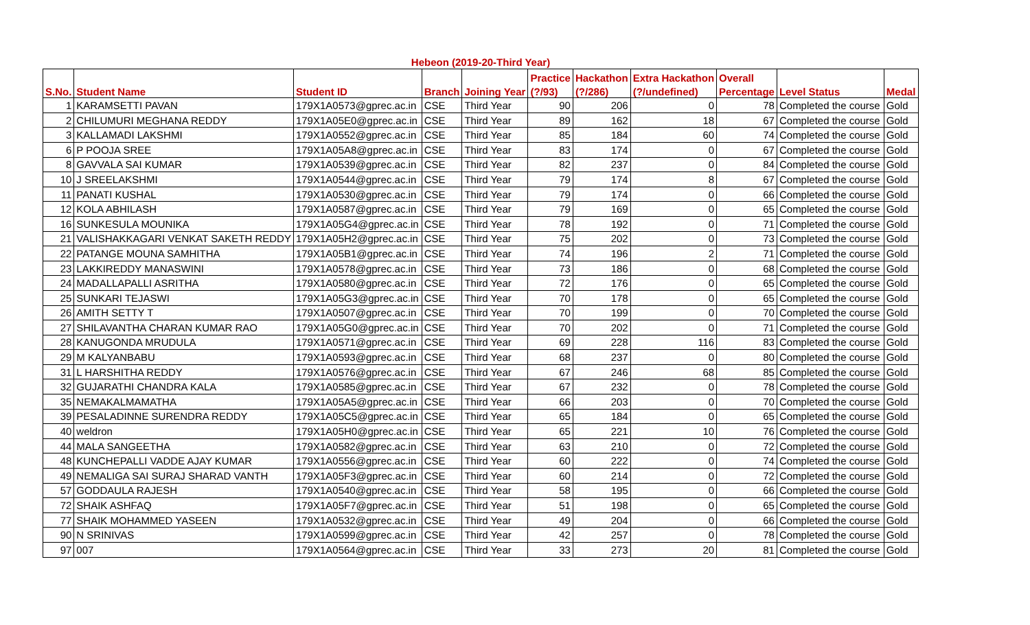Hebeon (2019-20-Third Year)
| | | | | | Practice | Hackathon | Extra Hackathon | Overall | | |
| --- | --- | --- | --- | --- | --- | --- | --- | --- | --- | --- |
| S.No. | Student Name | Student ID | Branch | Joining Year | (?/93) | (?/286) | (?/undefined) | Percentage | Level Status | Medal |
| 1 | KARAMSETTI PAVAN | 179X1A0573@gprec.ac.in | CSE | Third Year | 90 | 206 | 0 | 78 | Completed the course | Gold |
| 2 | CHILUMURI MEGHANA REDDY | 179X1A05E0@gprec.ac.in | CSE | Third Year | 89 | 162 | 18 | 67 | Completed the course | Gold |
| 3 | KALLAMADI LAKSHMI | 179X1A0552@gprec.ac.in | CSE | Third Year | 85 | 184 | 60 | 74 | Completed the course | Gold |
| 6 | P POOJA SREE | 179X1A05A8@gprec.ac.in | CSE | Third Year | 83 | 174 | 0 | 67 | Completed the course | Gold |
| 8 | GAVVALA SAI KUMAR | 179X1A0539@gprec.ac.in | CSE | Third Year | 82 | 237 | 0 | 84 | Completed the course | Gold |
| 10 | J SREELAKSHMI | 179X1A0544@gprec.ac.in | CSE | Third Year | 79 | 174 | 8 | 67 | Completed the course | Gold |
| 11 | PANATI KUSHAL | 179X1A0530@gprec.ac.in | CSE | Third Year | 79 | 174 | 0 | 66 | Completed the course | Gold |
| 12 | KOLA ABHILASH | 179X1A0587@gprec.ac.in | CSE | Third Year | 79 | 169 | 0 | 65 | Completed the course | Gold |
| 16 | SUNKESULA MOUNIKA | 179X1A05G4@gprec.ac.in | CSE | Third Year | 78 | 192 | 0 | 71 | Completed the course | Gold |
| 21 | VALISHAKKAGARI VENKAT SAKETH REDDY | 179X1A05H2@gprec.ac.in | CSE | Third Year | 75 | 202 | 0 | 73 | Completed the course | Gold |
| 22 | PATANGE MOUNA SAMHITHA | 179X1A05B1@gprec.ac.in | CSE | Third Year | 74 | 196 | 2 | 71 | Completed the course | Gold |
| 23 | LAKKIREDDY MANASWINI | 179X1A0578@gprec.ac.in | CSE | Third Year | 73 | 186 | 0 | 68 | Completed the course | Gold |
| 24 | MADALLAPALLI ASRITHA | 179X1A0580@gprec.ac.in | CSE | Third Year | 72 | 176 | 0 | 65 | Completed the course | Gold |
| 25 | SUNKARI TEJASWI | 179X1A05G3@gprec.ac.in | CSE | Third Year | 70 | 178 | 0 | 65 | Completed the course | Gold |
| 26 | AMITH SETTY T | 179X1A0507@gprec.ac.in | CSE | Third Year | 70 | 199 | 0 | 70 | Completed the course | Gold |
| 27 | SHILAVANTHA CHARAN KUMAR RAO | 179X1A05G0@gprec.ac.in | CSE | Third Year | 70 | 202 | 0 | 71 | Completed the course | Gold |
| 28 | KANUGONDA MRUDULA | 179X1A0571@gprec.ac.in | CSE | Third Year | 69 | 228 | 116 | 83 | Completed the course | Gold |
| 29 | M KALYANBABU | 179X1A0593@gprec.ac.in | CSE | Third Year | 68 | 237 | 0 | 80 | Completed the course | Gold |
| 31 | L HARSHITHA REDDY | 179X1A0576@gprec.ac.in | CSE | Third Year | 67 | 246 | 68 | 85 | Completed the course | Gold |
| 32 | GUJARATHI CHANDRA KALA | 179X1A0585@gprec.ac.in | CSE | Third Year | 67 | 232 | 0 | 78 | Completed the course | Gold |
| 35 | NEMAKALMAMATHA | 179X1A05A5@gprec.ac.in | CSE | Third Year | 66 | 203 | 0 | 70 | Completed the course | Gold |
| 39 | PESALADINNE SURENDRA REDDY | 179X1A05C5@gprec.ac.in | CSE | Third Year | 65 | 184 | 0 | 65 | Completed the course | Gold |
| 40 | weldron | 179X1A05H0@gprec.ac.in | CSE | Third Year | 65 | 221 | 10 | 76 | Completed the course | Gold |
| 44 | MALA SANGEETHA | 179X1A0582@gprec.ac.in | CSE | Third Year | 63 | 210 | 0 | 72 | Completed the course | Gold |
| 48 | KUNCHEPALLI VADDE AJAY KUMAR | 179X1A0556@gprec.ac.in | CSE | Third Year | 60 | 222 | 0 | 74 | Completed the course | Gold |
| 49 | NEMALIGA SAI SURAJ SHARAD VANTH | 179X1A05F3@gprec.ac.in | CSE | Third Year | 60 | 214 | 0 | 72 | Completed the course | Gold |
| 57 | GODDAULA RAJESH | 179X1A0540@gprec.ac.in | CSE | Third Year | 58 | 195 | 0 | 66 | Completed the course | Gold |
| 72 | SHAIK ASHFAQ | 179X1A05F7@gprec.ac.in | CSE | Third Year | 51 | 198 | 0 | 65 | Completed the course | Gold |
| 77 | SHAIK MOHAMMED YASEEN | 179X1A0532@gprec.ac.in | CSE | Third Year | 49 | 204 | 0 | 66 | Completed the course | Gold |
| 90 | N SRINIVAS | 179X1A0599@gprec.ac.in | CSE | Third Year | 42 | 257 | 0 | 78 | Completed the course | Gold |
| 97 | 007 | 179X1A0564@gprec.ac.in | CSE | Third Year | 33 | 273 | 20 | 81 | Completed the course | Gold |